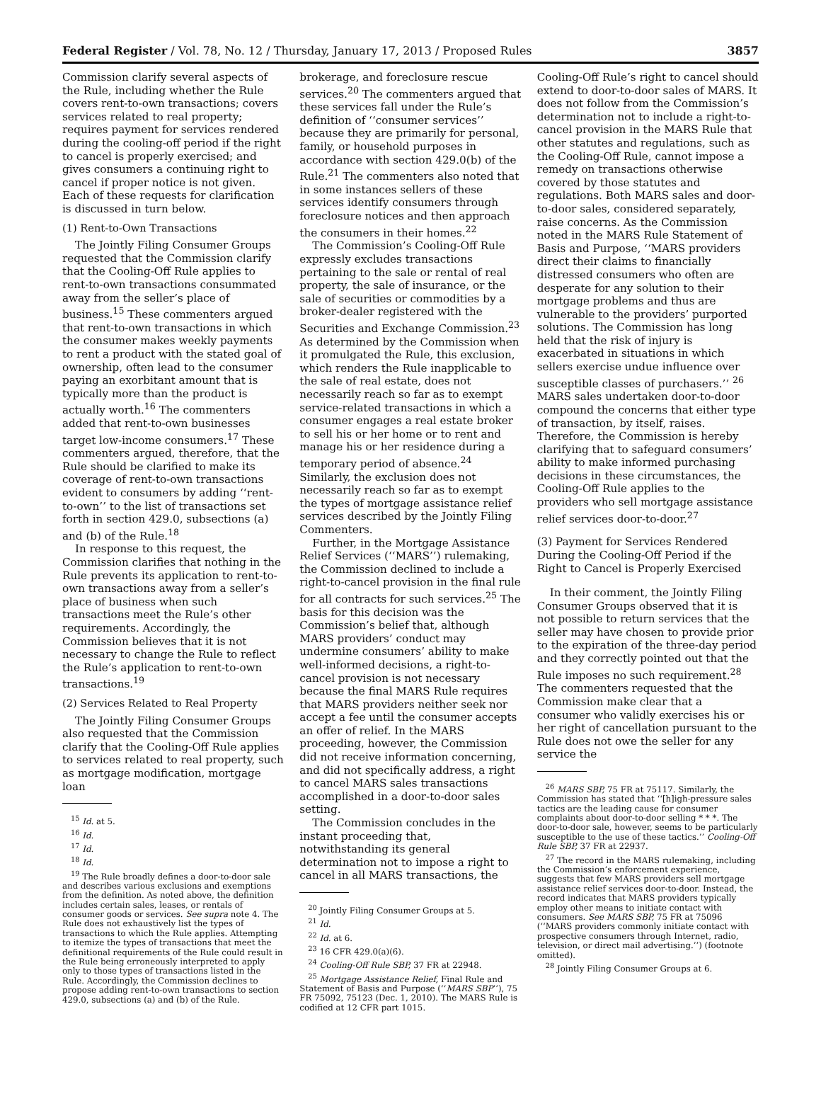Federal Register / Vol. 78, No. 12 / Thursday, January 17, 2013 / Proposed Rules 3857
Commission clarify several aspects of the Rule, including whether the Rule covers rent-to-own transactions; covers services related to real property; requires payment for services rendered during the cooling-off period if the right to cancel is properly exercised; and gives consumers a continuing right to cancel if proper notice is not given. Each of these requests for clarification is discussed in turn below.
(1) Rent-to-Own Transactions
The Jointly Filing Consumer Groups requested that the Commission clarify that the Cooling-Off Rule applies to rent-to-own transactions consummated away from the seller’s place of business.<sup>15</sup> These commenters argued that rent-to-own transactions in which the consumer makes weekly payments to rent a product with the stated goal of ownership, often lead to the consumer paying an exorbitant amount that is typically more than the product is actually worth.<sup>16</sup> The commenters added that rent-to-own businesses target low-income consumers.<sup>17</sup> These commenters argued, therefore, that the Rule should be clarified to make its coverage of rent-to-own transactions evident to consumers by adding ‘‘rent-to-own’’ to the list of transactions set forth in section 429.0, subsections (a) and (b) of the Rule.<sup>18</sup>
In response to this request, the Commission clarifies that nothing in the Rule prevents its application to rent-to-own transactions away from a seller’s place of business when such transactions meet the Rule’s other requirements. Accordingly, the Commission believes that it is not necessary to change the Rule to reflect the Rule’s application to rent-to-own transactions.<sup>19</sup>
(2) Services Related to Real Property
The Jointly Filing Consumer Groups also requested that the Commission clarify that the Cooling-Off Rule applies to services related to real property, such as mortgage modification, mortgage loan
<sup>15</sup> Id. at 5.
<sup>16</sup> Id.
<sup>17</sup> Id.
<sup>18</sup> Id.
<sup>19</sup> The Rule broadly defines a door-to-door sale and describes various exclusions and exemptions from the definition. As noted above, the definition includes certain sales, leases, or rentals of consumer goods or services. See supra note 4. The Rule does not exhaustively list the types of transactions to which the Rule applies. Attempting to itemize the types of transactions that meet the definitional requirements of the Rule could result in the Rule being erroneously interpreted to apply only to those types of transactions listed in the Rule. Accordingly, the Commission declines to propose adding rent-to-own transactions to section 429.0, subsections (a) and (b) of the Rule.
brokerage, and foreclosure rescue services.<sup>20</sup> The commenters argued that these services fall under the Rule’s definition of ‘‘consumer services’’ because they are primarily for personal, family, or household purposes in accordance with section 429.0(b) of the Rule.<sup>21</sup> The commenters also noted that in some instances sellers of these services identify consumers through foreclosure notices and then approach the consumers in their homes.<sup>22</sup>
The Commission’s Cooling-Off Rule expressly excludes transactions pertaining to the sale or rental of real property, the sale of insurance, or the sale of securities or commodities by a broker-dealer registered with the Securities and Exchange Commission.<sup>23</sup> As determined by the Commission when it promulgated the Rule, this exclusion, which renders the Rule inapplicable to the sale of real estate, does not necessarily reach so far as to exempt service-related transactions in which a consumer engages a real estate broker to sell his or her home or to rent and manage his or her residence during a temporary period of absence.<sup>24</sup> Similarly, the exclusion does not necessarily reach so far as to exempt the types of mortgage assistance relief services described by the Jointly Filing Commenters.
Further, in the Mortgage Assistance Relief Services (‘‘MARS’’) rulemaking, the Commission declined to include a right-to-cancel provision in the final rule for all contracts for such services.<sup>25</sup> The basis for this decision was the Commission’s belief that, although MARS providers’ conduct may undermine consumers’ ability to make well-informed decisions, a right-to-cancel provision is not necessary because the final MARS Rule requires that MARS providers neither seek nor accept a fee until the consumer accepts an offer of relief. In the MARS proceeding, however, the Commission did not receive information concerning, and did not specifically address, a right to cancel MARS sales transactions accomplished in a door-to-door sales setting.
The Commission concludes in the instant proceeding that, notwithstanding its general determination not to impose a right to cancel in all MARS transactions, the
<sup>20</sup> Jointly Filing Consumer Groups at 5.
<sup>21</sup> Id.
<sup>22</sup> Id. at 6.
<sup>23</sup> 16 CFR 429.0(a)(6).
<sup>24</sup> Cooling-Off Rule SBP, 37 FR at 22948.
<sup>25</sup> Mortgage Assistance Relief, Final Rule and Statement of Basis and Purpose (‘‘MARS SBP’’), 75 FR 75092, 75123 (Dec. 1, 2010). The MARS Rule is codified at 12 CFR part 1015.
Cooling-Off Rule’s right to cancel should extend to door-to-door sales of MARS. It does not follow from the Commission’s determination not to include a right-to-cancel provision in the MARS Rule that other statutes and regulations, such as the Cooling-Off Rule, cannot impose a remedy on transactions otherwise covered by those statutes and regulations. Both MARS sales and door-to-door sales, considered separately, raise concerns. As the Commission noted in the MARS Rule Statement of Basis and Purpose, ‘‘MARS providers direct their claims to financially distressed consumers who often are desperate for any solution to their mortgage problems and thus are vulnerable to the providers’ purported solutions. The Commission has long held that the risk of injury is exacerbated in situations in which sellers exercise undue influence over susceptible classes of purchasers.’’ <sup>26</sup> MARS sales undertaken door-to-door compound the concerns that either type of transaction, by itself, raises. Therefore, the Commission is hereby clarifying that to safeguard consumers’ ability to make informed purchasing decisions in these circumstances, the Cooling-Off Rule applies to the providers who sell mortgage assistance relief services door-to-door.<sup>27</sup>
(3) Payment for Services Rendered During the Cooling-Off Period if the Right to Cancel is Properly Exercised
In their comment, the Jointly Filing Consumer Groups observed that it is not possible to return services that the seller may have chosen to provide prior to the expiration of the three-day period and they correctly pointed out that the Rule imposes no such requirement.<sup>28</sup> The commenters requested that the Commission make clear that a consumer who validly exercises his or her right of cancellation pursuant to the Rule does not owe the seller for any service the
<sup>26</sup> MARS SBP, 75 FR at 75117. Similarly, the Commission has stated that ‘‘[h]igh-pressure sales tactics are the leading cause for consumer complaints about door-to-door selling * * *. The door-to-door sale, however, seems to be particularly susceptible to the use of these tactics.’’ Cooling-Off Rule SBP, 37 FR at 22937.
<sup>27</sup> The record in the MARS rulemaking, including the Commission’s enforcement experience, suggests that few MARS providers sell mortgage assistance relief services door-to-door. Instead, the record indicates that MARS providers typically employ other means to initiate contact with consumers. See MARS SBP, 75 FR at 75096 (‘‘MARS providers commonly initiate contact with prospective consumers through Internet, radio, television, or direct mail advertising.’’) (footnote omitted).
<sup>28</sup> Jointly Filing Consumer Groups at 6.